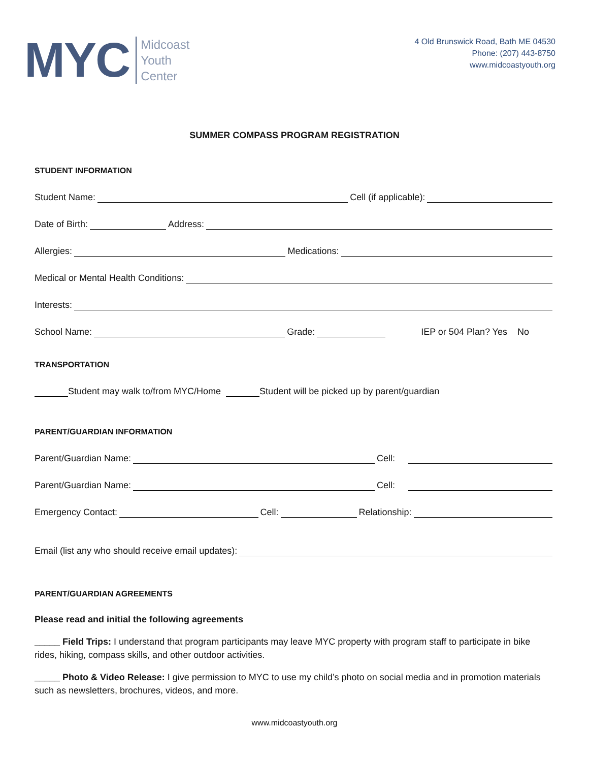MYC
Midcoast
Youth
Center
4 Old Brunswick Road, Bath ME 04530
Phone: (207) 443-8750
www.midcoastyouth.org
SUMMER COMPASS PROGRAM REGISTRATION
STUDENT INFORMATION
Student Name: Cell (if applicable):
Date of Birth: Address:
Allergies: Medications:
Medical or Mental Health Conditions:
Interests:
School Name: Grade: IEP or 504 Plan? Yes No
TRANSPORTATION
Student may walk to/from MYC/Home Student will be picked up by parent/guardian
PARENT/GUARDIAN INFORMATION
Parent/Guardian Name: Cell:
Parent/Guardian Name: Cell:
Emergency Contact: Cell: Relationship:
Email (list any who should receive email updates):
PARENT/GUARDIAN AGREEMENTS
Please read and initial the following agreements
_____ Field Trips: I understand that program participants may leave MYC property with program staff to participate in bike rides, hiking, compass skills, and other outdoor activities.
_____ Photo & Video Release: I give permission to MYC to use my child’s photo on social media and in promotion materials such as newsletters, brochures, videos, and more.
www.midcoastyouth.org